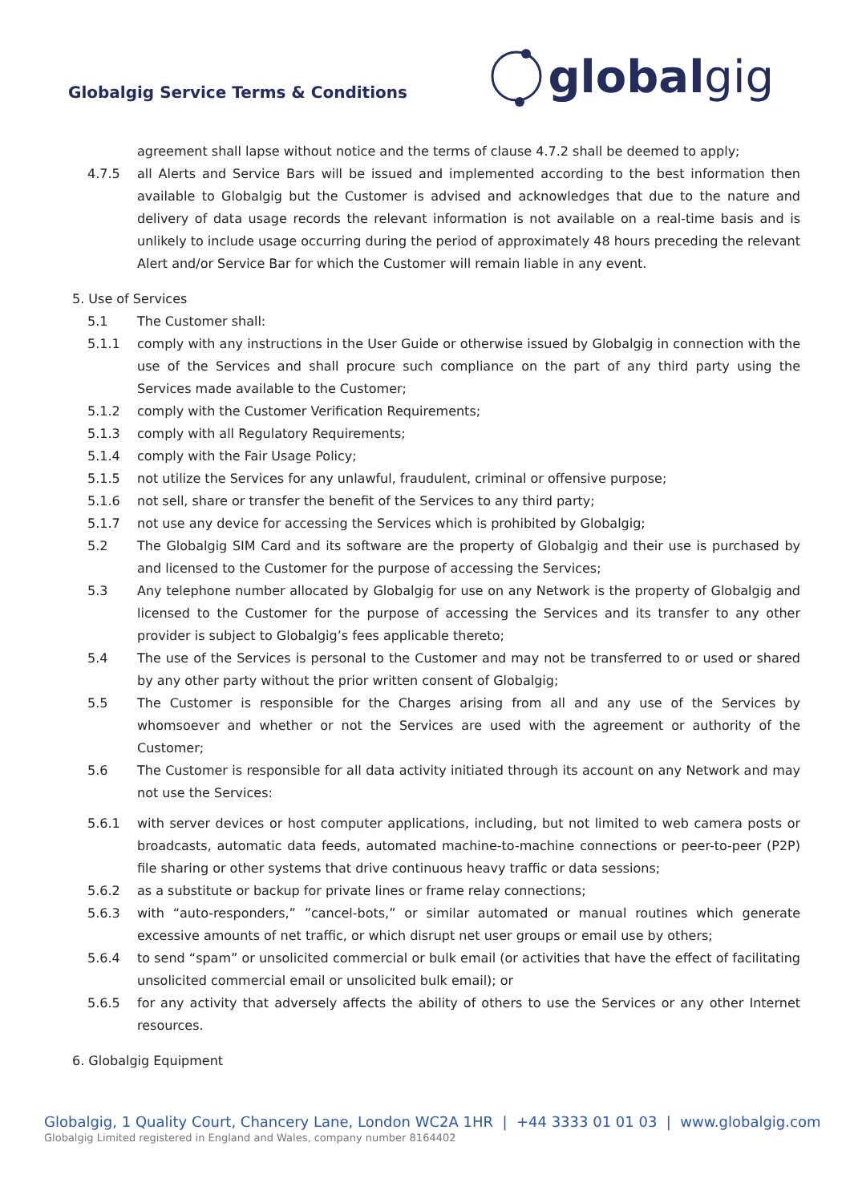Globalgig Service Terms & Conditions
global gig
agreement shall lapse without notice and the terms of clause 4.7.2 shall be deemed to apply;
4.7.5 all Alerts and Service Bars will be issued and implemented according to the best information then available to Globalgig but the Customer is advised and acknowledges that due to the nature and delivery of data usage records the relevant information is not available on a real-time basis and is unlikely to include usage occurring during the period of approximately 48 hours preceding the relevant Alert and/or Service Bar for which the Customer will remain liable in any event.
5. Use of Services
5.1 The Customer shall:
5.1.1 comply with any instructions in the User Guide or otherwise issued by Globalgig in connection with the use of the Services and shall procure such compliance on the part of any third party using the Services made available to the Customer;
5.1.2 comply with the Customer Verification Requirements;
5.1.3 comply with all Regulatory Requirements;
5.1.4 comply with the Fair Usage Policy;
5.1.5 not utilize the Services for any unlawful, fraudulent, criminal or offensive purpose;
5.1.6 not sell, share or transfer the benefit of the Services to any third party;
5.1.7 not use any device for accessing the Services which is prohibited by Globalgig;
5.2 The Globalgig SIM Card and its software are the property of Globalgig and their use is purchased by and licensed to the Customer for the purpose of accessing the Services;
5.3 Any telephone number allocated by Globalgig for use on any Network is the property of Globalgig and licensed to the Customer for the purpose of accessing the Services and its transfer to any other provider is subject to Globalgig’s fees applicable thereto;
5.4 The use of the Services is personal to the Customer and may not be transferred to or used or shared by any other party without the prior written consent of Globalgig;
5.5 The Customer is responsible for the Charges arising from all and any use of the Services by whomsoever and whether or not the Services are used with the agreement or authority of the Customer;
5.6 The Customer is responsible for all data activity initiated through its account on any Network and may not use the Services:
5.6.1 with server devices or host computer applications, including, but not limited to web camera posts or broadcasts, automatic data feeds, automated machine-to-machine connections or peer-to-peer (P2P) file sharing or other systems that drive continuous heavy traffic or data sessions;
5.6.2 as a substitute or backup for private lines or frame relay connections;
5.6.3 with “auto-responders,” ”cancel-bots,” or similar automated or manual routines which generate excessive amounts of net traffic, or which disrupt net user groups or email use by others;
5.6.4 to send “spam” or unsolicited commercial or bulk email (or activities that have the effect of facilitating unsolicited commercial email or unsolicited bulk email); or
5.6.5 for any activity that adversely affects the ability of others to use the Services or any other Internet resources.
6. Globalgig Equipment
Globalgig, 1 Quality Court, Chancery Lane, London WC2A 1HR | +44 3333 01 01 03 | www.globalgig.com
Globalgig Limited registered in England and Wales, company number 8164402